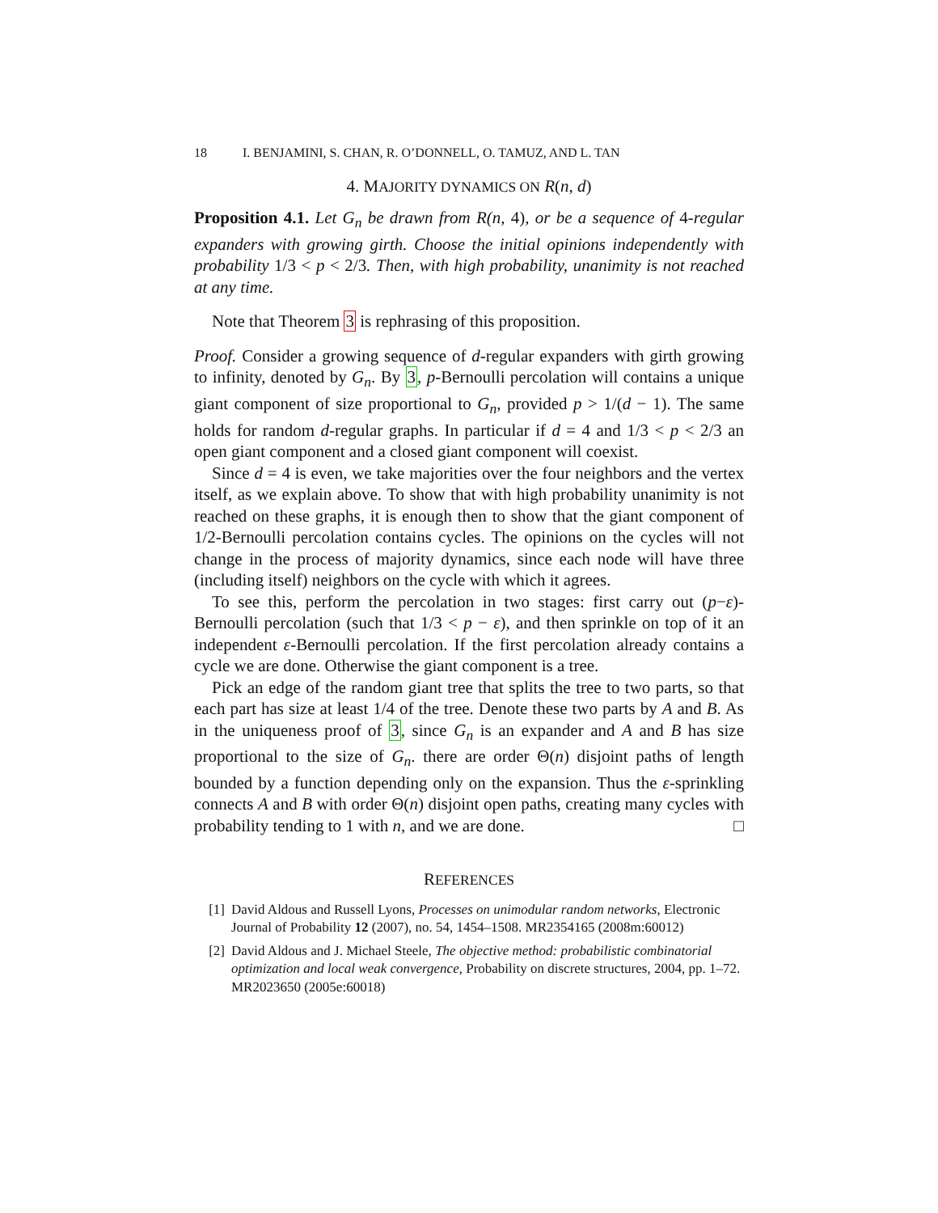18 I. BENJAMINI, S. CHAN, R. O’DONNELL, O. TAMUZ, AND L. TAN
4. MAJORITY DYNAMICS ON R(n, d)
Proposition 4.1. Let G<sub>n</sub> be drawn from R(n, 4), or be a sequence of 4-regular expanders with growing girth. Choose the initial opinions independently with probability 1/3 < p < 2/3. Then, with high probability, unanimity is not reached at any time.
Note that Theorem 3 is rephrasing of this proposition.
Proof. Consider a growing sequence of d-regular expanders with girth growing to infinity, denoted by G<sub>n</sub>. By 3, p-Bernoulli percolation will contains a unique giant component of size proportional to G<sub>n</sub>, provided p > 1/(d − 1). The same holds for random d-regular graphs. In particular if d = 4 and 1/3 < p < 2/3 an open giant component and a closed giant component will coexist.
Since d = 4 is even, we take majorities over the four neighbors and the vertex itself, as we explain above. To show that with high probability unanimity is not reached on these graphs, it is enough then to show that the giant component of 1/2-Bernoulli percolation contains cycles. The opinions on the cycles will not change in the process of majority dynamics, since each node will have three (including itself) neighbors on the cycle with which it agrees.
To see this, perform the percolation in two stages: first carry out (p−ε)-Bernoulli percolation (such that 1/3 < p − ε), and then sprinkle on top of it an independent ε-Bernoulli percolation. If the first percolation already contains a cycle we are done. Otherwise the giant component is a tree.
Pick an edge of the random giant tree that splits the tree to two parts, so that each part has size at least 1/4 of the tree. Denote these two parts by A and B. As in the uniqueness proof of 3, since G<sub>n</sub> is an expander and A and B has size proportional to the size of G<sub>n</sub>. there are order Θ(n) disjoint paths of length bounded by a function depending only on the expansion. Thus the ε-sprinkling connects A and B with order Θ(n) disjoint open paths, creating many cycles with probability tending to 1 with n, and we are done. □
REFERENCES
[1] David Aldous and Russell Lyons, Processes on unimodular random networks, Electronic Journal of Probability 12 (2007), no. 54, 1454–1508. MR2354165 (2008m:60012)
[2] David Aldous and J. Michael Steele, The objective method: probabilistic combinatorial optimization and local weak convergence, Probability on discrete structures, 2004, pp. 1–72. MR2023650 (2005e:60018)